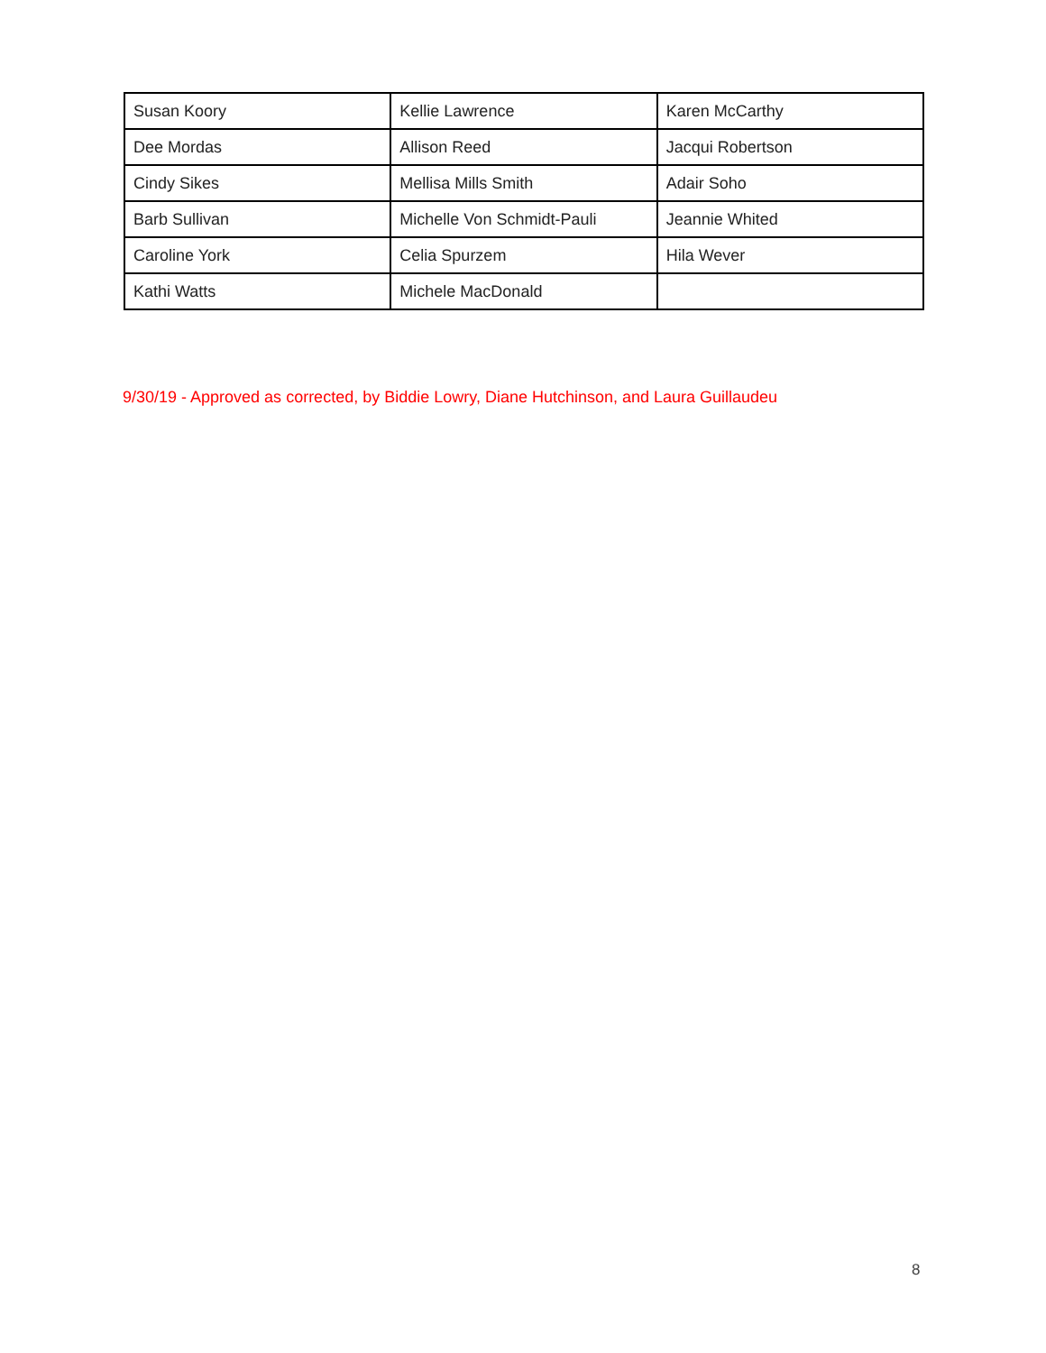| Susan Koory | Kellie Lawrence | Karen McCarthy |
| Dee Mordas | Allison Reed | Jacqui Robertson |
| Cindy Sikes | Mellisa Mills Smith | Adair Soho |
| Barb Sullivan | Michelle Von Schmidt-Pauli | Jeannie Whited |
| Caroline York | Celia Spurzem | Hila Wever |
| Kathi Watts | Michele MacDonald | |
9/30/19 - Approved as corrected, by Biddie Lowry, Diane Hutchinson, and Laura Guillaudeu
8